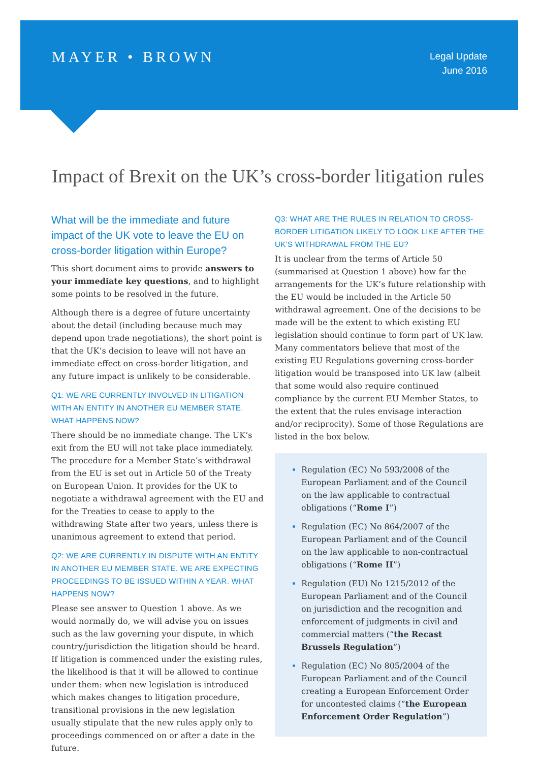MAYER • BROWN
Legal Update
June 2016
Impact of Brexit on the UK’s cross-border litigation rules
What will be the immediate and future impact of the UK vote to leave the EU on cross-border litigation within Europe?
This short document aims to provide answers to your immediate key questions, and to highlight some points to be resolved in the future.
Although there is a degree of future uncertainty about the detail (including because much may depend upon trade negotiations), the short point is that the UK’s decision to leave will not have an immediate effect on cross-border litigation, and any future impact is unlikely to be considerable.
Q1: WE ARE CURRENTLY INVOLVED IN LITIGATION WITH AN ENTITY IN ANOTHER EU MEMBER STATE. WHAT HAPPENS NOW?
There should be no immediate change. The UK’s exit from the EU will not take place immediately. The procedure for a Member State’s withdrawal from the EU is set out in Article 50 of the Treaty on European Union. It provides for the UK to negotiate a withdrawal agreement with the EU and for the Treaties to cease to apply to the withdrawing State after two years, unless there is unanimous agreement to extend that period.
Q2: WE ARE CURRENTLY IN DISPUTE WITH AN ENTITY IN ANOTHER EU MEMBER STATE. WE ARE EXPECTING PROCEEDINGS TO BE ISSUED WITHIN A YEAR. WHAT HAPPENS NOW?
Please see answer to Question 1 above. As we would normally do, we will advise you on issues such as the law governing your dispute, in which country/jurisdiction the litigation should be heard. If litigation is commenced under the existing rules, the likelihood is that it will be allowed to continue under them: when new legislation is introduced which makes changes to litigation procedure, transitional provisions in the new legislation usually stipulate that the new rules apply only to proceedings commenced on or after a date in the future.
Q3: WHAT ARE THE RULES IN RELATION TO CROSS-BORDER LITIGATION LIKELY TO LOOK LIKE AFTER THE UK’S WITHDRAWAL FROM THE EU?
It is unclear from the terms of Article 50 (summarised at Question 1 above) how far the arrangements for the UK’s future relationship with the EU would be included in the Article 50 withdrawal agreement. One of the decisions to be made will be the extent to which existing EU legislation should continue to form part of UK law. Many commentators believe that most of the existing EU Regulations governing cross-border litigation would be transposed into UK law (albeit that some would also require continued compliance by the current EU Member States, to the extent that the rules envisage interaction and/or reciprocity). Some of those Regulations are listed in the box below.
Regulation (EC) No 593/2008 of the European Parliament and of the Council on the law applicable to contractual obligations (“Rome I”)
Regulation (EC) No 864/2007 of the European Parliament and of the Council on the law applicable to non-contractual obligations (“Rome II”)
Regulation (EU) No 1215/2012 of the European Parliament and of the Council on jurisdiction and the recognition and enforcement of judgments in civil and commercial matters (“the Recast Brussels Regulation”)
Regulation (EC) No 805/2004 of the European Parliament and of the Council creating a European Enforcement Order for uncontested claims (“the European Enforcement Order Regulation”)